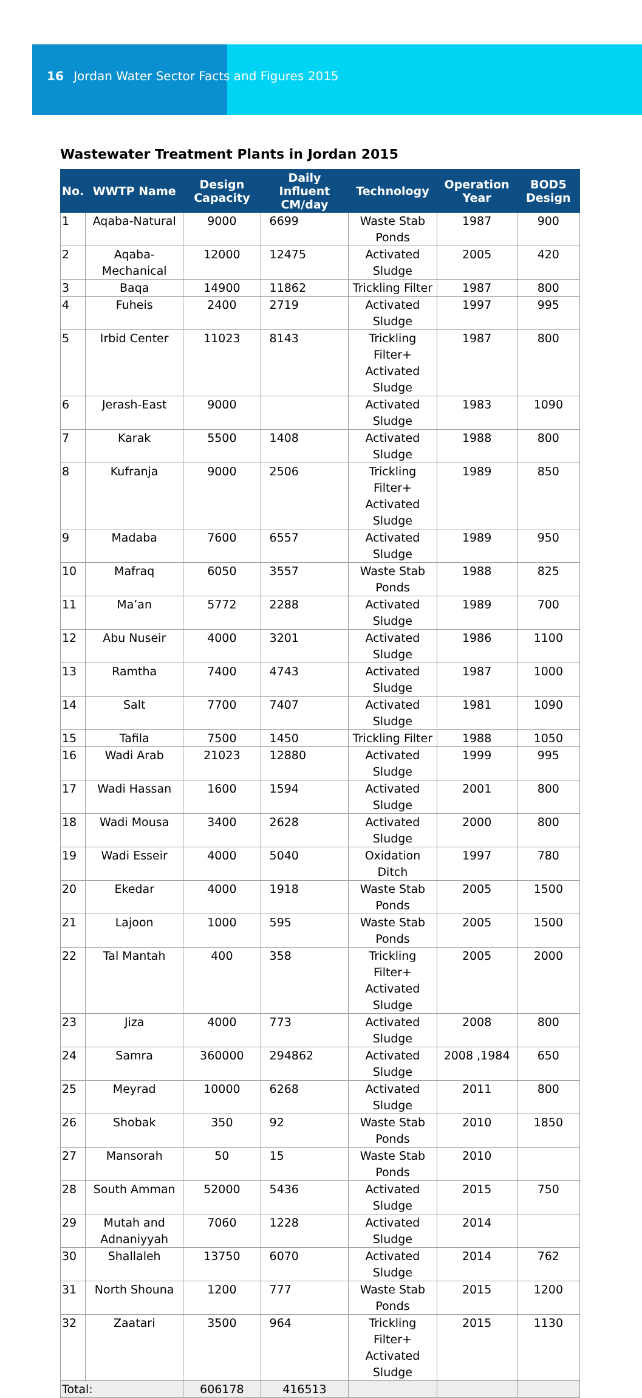16 Jordan Water Sector Facts and Figures 2015
Wastewater Treatment Plants in Jordan 2015
| No. | WWTP Name | Design Capacity | Daily Influent CM/day | Technology | Operation Year | BOD5 Design |
| --- | --- | --- | --- | --- | --- | --- |
| 1 | Aqaba-Natural | 9000 | 6699 | Waste Stab Ponds | 1987 | 900 |
| 2 | Aqaba-Mechanical | 12000 | 12475 | Activated Sludge | 2005 | 420 |
| 3 | Baqa | 14900 | 11862 | Trickling Filter | 1987 | 800 |
| 4 | Fuheis | 2400 | 2719 | Activated Sludge | 1997 | 995 |
| 5 | Irbid Center | 11023 | 8143 | Trickling Filter+ Activated Sludge | 1987 | 800 |
| 6 | Jerash-East | 9000 | | Activated Sludge | 1983 | 1090 |
| 7 | Karak | 5500 | 1408 | Activated Sludge | 1988 | 800 |
| 8 | Kufranja | 9000 | 2506 | Trickling Filter+ Activated Sludge | 1989 | 850 |
| 9 | Madaba | 7600 | 6557 | Activated Sludge | 1989 | 950 |
| 10 | Mafraq | 6050 | 3557 | Waste Stab Ponds | 1988 | 825 |
| 11 | Ma’an | 5772 | 2288 | Activated Sludge | 1989 | 700 |
| 12 | Abu Nuseir | 4000 | 3201 | Activated Sludge | 1986 | 1100 |
| 13 | Ramtha | 7400 | 4743 | Activated Sludge | 1987 | 1000 |
| 14 | Salt | 7700 | 7407 | Activated Sludge | 1981 | 1090 |
| 15 | Tafila | 7500 | 1450 | Trickling Filter | 1988 | 1050 |
| 16 | Wadi Arab | 21023 | 12880 | Activated Sludge | 1999 | 995 |
| 17 | Wadi Hassan | 1600 | 1594 | Activated Sludge | 2001 | 800 |
| 18 | Wadi Mousa | 3400 | 2628 | Activated Sludge | 2000 | 800 |
| 19 | Wadi Esseir | 4000 | 5040 | Oxidation Ditch | 1997 | 780 |
| 20 | Ekedar | 4000 | 1918 | Waste Stab Ponds | 2005 | 1500 |
| 21 | Lajoon | 1000 | 595 | Waste Stab Ponds | 2005 | 1500 |
| 22 | Tal Mantah | 400 | 358 | Trickling Filter+ Activated Sludge | 2005 | 2000 |
| 23 | Jiza | 4000 | 773 | Activated Sludge | 2008 | 800 |
| 24 | Samra | 360000 | 294862 | Activated Sludge | 2008 ,1984 | 650 |
| 25 | Meyrad | 10000 | 6268 | Activated Sludge | 2011 | 800 |
| 26 | Shobak | 350 | 92 | Waste Stab Ponds | 2010 | 1850 |
| 27 | Mansorah | 50 | 15 | Waste Stab Ponds | 2010 | |
| 28 | South Amman | 52000 | 5436 | Activated Sludge | 2015 | 750 |
| 29 | Mutah and Adnaniyyah | 7060 | 1228 | Activated Sludge | 2014 | |
| 30 | Shallaleh | 13750 | 6070 | Activated Sludge | 2014 | 762 |
| 31 | North Shouna | 1200 | 777 | Waste Stab Ponds | 2015 | 1200 |
| 32 | Zaatari | 3500 | 964 | Trickling Filter+ Activated Sludge | 2015 | 1130 |
| Total: | | 606178 | 416513 | | | |